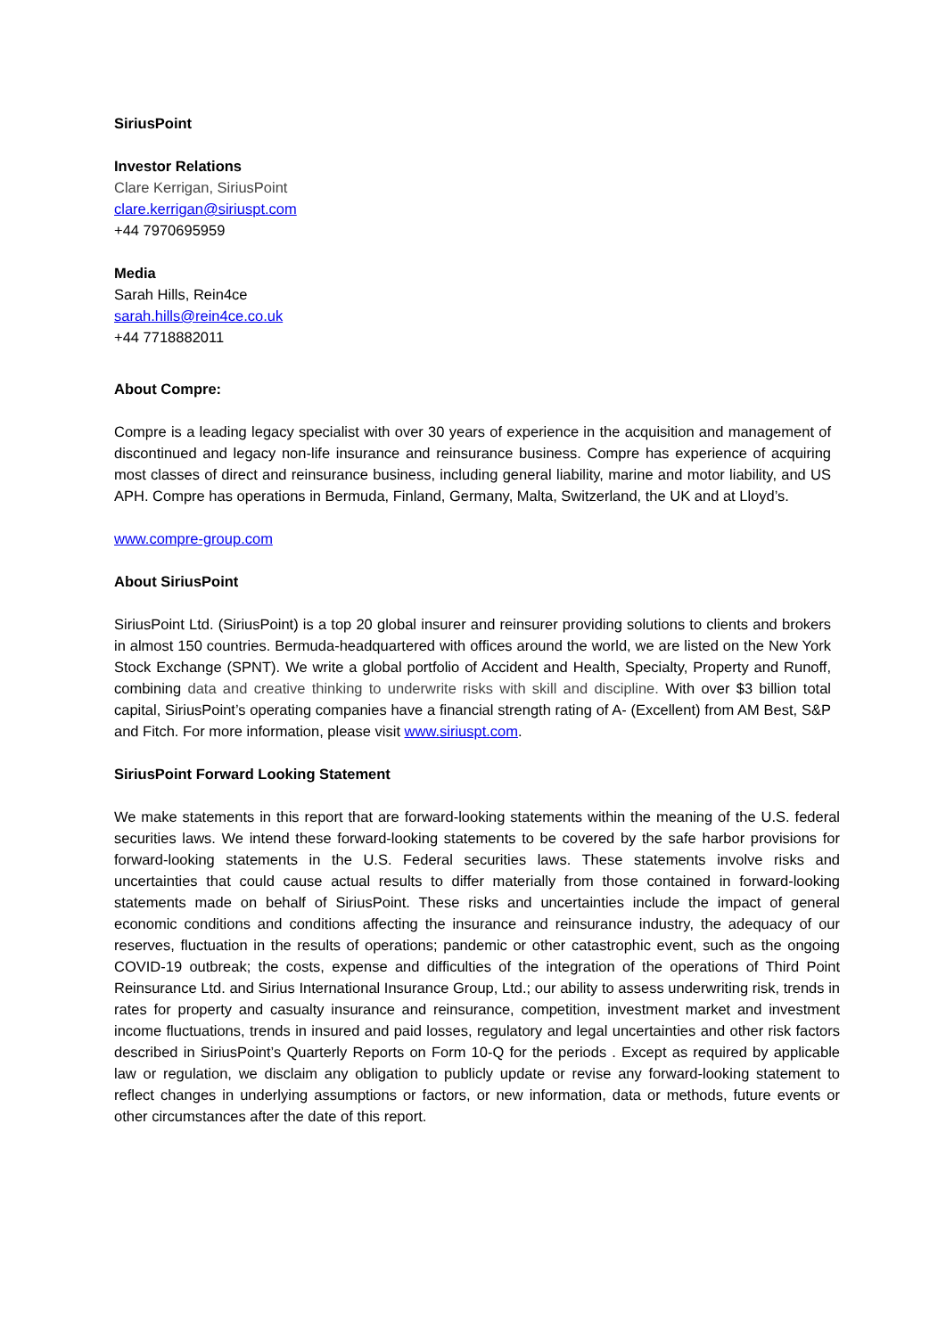SiriusPoint
Investor Relations
Clare Kerrigan, SiriusPoint
clare.kerrigan@siriuspt.com
+44 7970695959
Media
Sarah Hills, Rein4ce
sarah.hills@rein4ce.co.uk
+44 7718882011
About Compre:
Compre is a leading legacy specialist with over 30 years of experience in the acquisition and management of discontinued and legacy non-life insurance and reinsurance business. Compre has experience of acquiring most classes of direct and reinsurance business, including general liability, marine and motor liability, and US APH. Compre has operations in Bermuda, Finland, Germany, Malta, Switzerland, the UK and at Lloyd’s.
www.compre-group.com
About SiriusPoint
SiriusPoint Ltd. (SiriusPoint) is a top 20 global insurer and reinsurer providing solutions to clients and brokers in almost 150 countries. Bermuda-headquartered with offices around the world, we are listed on the New York Stock Exchange (SPNT). We write a global portfolio of Accident and Health, Specialty, Property and Runoff, combining data and creative thinking to underwrite risks with skill and discipline. With over $3 billion total capital, SiriusPoint’s operating companies have a financial strength rating of A- (Excellent) from AM Best, S&P and Fitch. For more information, please visit www.siriuspt.com.
SiriusPoint Forward Looking Statement
We make statements in this report that are forward-looking statements within the meaning of the U.S. federal securities laws. We intend these forward-looking statements to be covered by the safe harbor provisions for forward-looking statements in the U.S. Federal securities laws. These statements involve risks and uncertainties that could cause actual results to differ materially from those contained in forward-looking statements made on behalf of SiriusPoint. These risks and uncertainties include the impact of general economic conditions and conditions affecting the insurance and reinsurance industry, the adequacy of our reserves, fluctuation in the results of operations; pandemic or other catastrophic event, such as the ongoing COVID-19 outbreak; the costs, expense and difficulties of the integration of the operations of Third Point Reinsurance Ltd. and Sirius International Insurance Group, Ltd.; our ability to assess underwriting risk, trends in rates for property and casualty insurance and reinsurance, competition, investment market and investment income fluctuations, trends in insured and paid losses, regulatory and legal uncertainties and other risk factors described in SiriusPoint’s Quarterly Reports on Form 10-Q for the periods . Except as required by applicable law or regulation, we disclaim any obligation to publicly update or revise any forward-looking statement to reflect changes in underlying assumptions or factors, or new information, data or methods, future events or other circumstances after the date of this report.